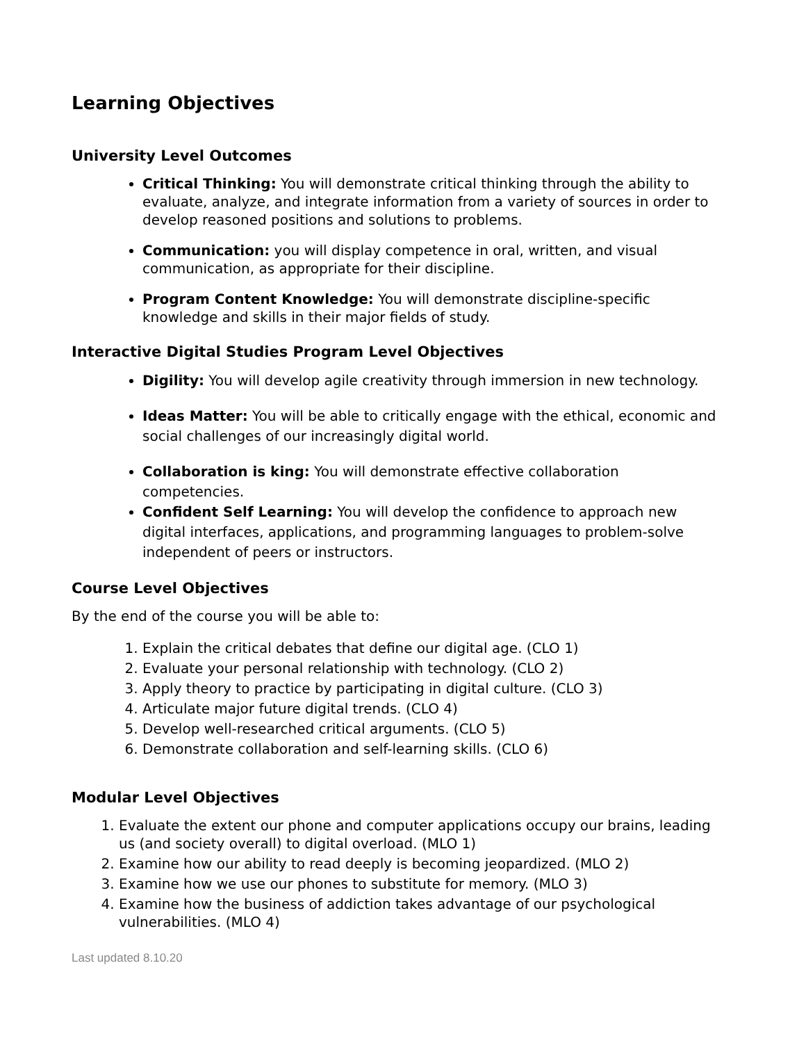Learning Objectives
University Level Outcomes
Critical Thinking: You will demonstrate critical thinking through the ability to evaluate, analyze, and integrate information from a variety of sources in order to develop reasoned positions and solutions to problems.
Communication: you will display competence in oral, written, and visual communication, as appropriate for their discipline.
Program Content Knowledge: You will demonstrate discipline-specific knowledge and skills in their major fields of study.
Interactive Digital Studies Program Level Objectives
Digility: You will develop agile creativity through immersion in new technology.
Ideas Matter: You will be able to critically engage with the ethical, economic and social challenges of our increasingly digital world.
Collaboration is king: You will demonstrate effective collaboration competencies.
Confident Self Learning: You will develop the confidence to approach new digital interfaces, applications, and programming languages to problem-solve independent of peers or instructors.
Course Level Objectives
By the end of the course you will be able to:
1. Explain the critical debates that define our digital age. (CLO 1)
2. Evaluate your personal relationship with technology. (CLO 2)
3. Apply theory to practice by participating in digital culture. (CLO 3)
4. Articulate major future digital trends. (CLO 4)
5. Develop well-researched critical arguments. (CLO 5)
6. Demonstrate collaboration and self-learning skills. (CLO 6)
Modular Level Objectives
1. Evaluate the extent our phone and computer applications occupy our brains, leading us (and society overall) to digital overload. (MLO 1)
2. Examine how our ability to read deeply is becoming jeopardized. (MLO 2)
3. Examine how we use our phones to substitute for memory. (MLO 3)
4. Examine how the business of addiction takes advantage of our psychological vulnerabilities. (MLO 4)
Last updated 8.10.20